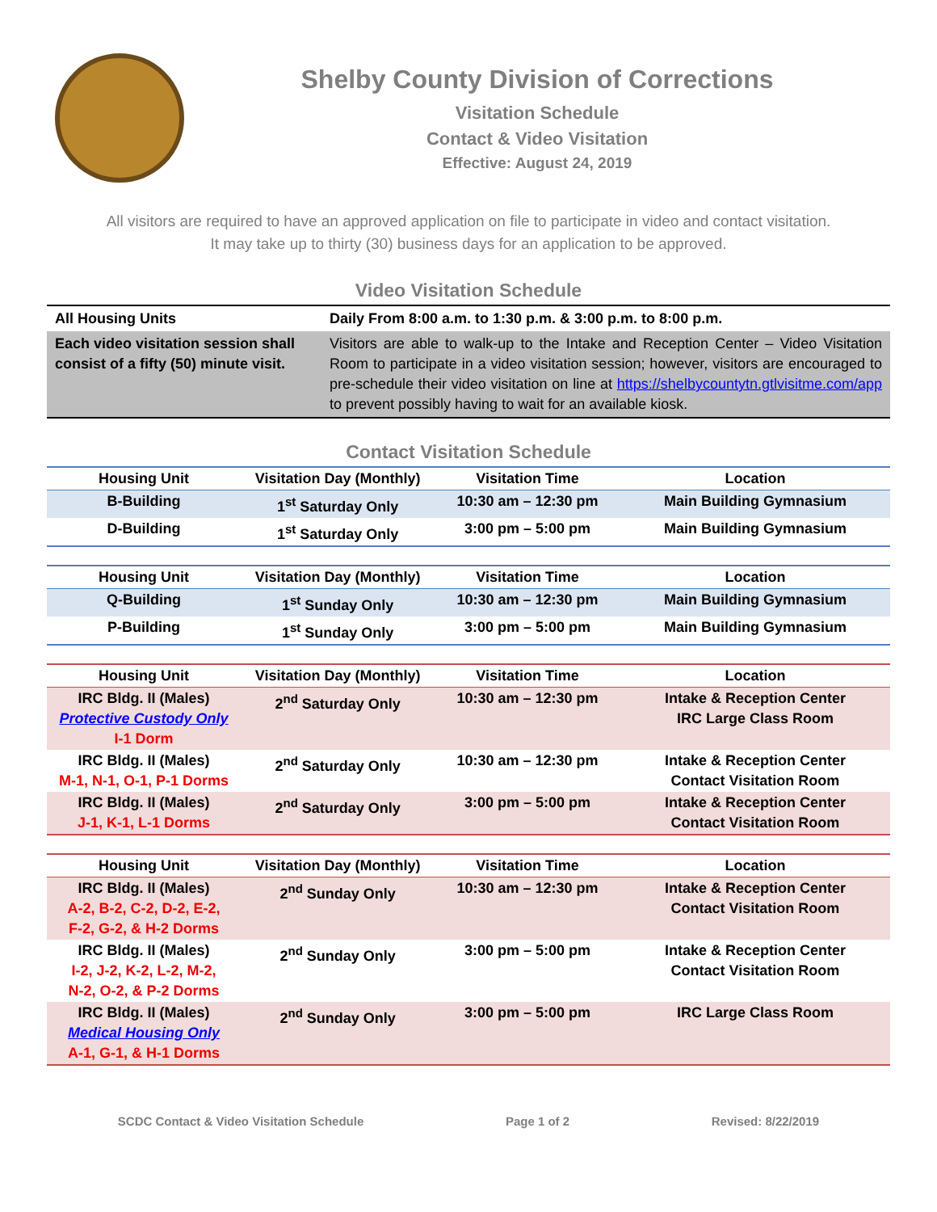Shelby County Division of Corrections
Visitation Schedule
Contact & Video Visitation
Effective: August 24, 2019
All visitors are required to have an approved application on file to participate in video and contact visitation.
It may take up to thirty (30) business days for an application to be approved.
Video Visitation Schedule
| All Housing Units | Daily From 8:00 a.m. to 1:30 p.m. & 3:00 p.m. to 8:00 p.m. |
| Each video visitation session shall consist of a fifty (50) minute visit. | Visitors are able to walk-up to the Intake and Reception Center – Video Visitation Room to participate in a video visitation session; however, visitors are encouraged to pre-schedule their video visitation on line at https://shelbycountytn.gtlvisitme.com/app to prevent possibly having to wait for an available kiosk. |
Contact Visitation Schedule
| Housing Unit | Visitation Day (Monthly) | Visitation Time | Location |
| --- | --- | --- | --- |
| B-Building | 1<sup>st</sup> Saturday Only | 10:30 am – 12:30 pm | Main Building Gymnasium |
| D-Building | 1<sup>st</sup> Saturday Only | 3:00 pm – 5:00 pm | Main Building Gymnasium |
| Housing Unit | Visitation Day (Monthly) | Visitation Time | Location |
| --- | --- | --- | --- |
| Q-Building | 1<sup>st</sup> Sunday Only | 10:30 am – 12:30 pm | Main Building Gymnasium |
| P-Building | 1<sup>st</sup> Sunday Only | 3:00 pm – 5:00 pm | Main Building Gymnasium |
| Housing Unit | Visitation Day (Monthly) | Visitation Time | Location |
| --- | --- | --- | --- |
| IRC Bldg. II (Males) Protective Custody Only I-1 Dorm | 2<sup>nd</sup> Saturday Only | 10:30 am – 12:30 pm | Intake & Reception Center IRC Large Class Room |
| IRC Bldg. II (Males) M-1, N-1, O-1, P-1 Dorms | 2<sup>nd</sup> Saturday Only | 10:30 am – 12:30 pm | Intake & Reception Center Contact Visitation Room |
| IRC Bldg. II (Males) J-1, K-1, L-1 Dorms | 2<sup>nd</sup> Saturday Only | 3:00 pm – 5:00 pm | Intake & Reception Center Contact Visitation Room |
| Housing Unit | Visitation Day (Monthly) | Visitation Time | Location |
| --- | --- | --- | --- |
| IRC Bldg. II (Males) A-2, B-2, C-2, D-2, E-2, F-2, G-2, & H-2 Dorms | 2<sup>nd</sup> Sunday Only | 10:30 am – 12:30 pm | Intake & Reception Center Contact Visitation Room |
| IRC Bldg. II (Males) I-2, J-2, K-2, L-2, M-2, N-2, O-2, & P-2 Dorms | 2<sup>nd</sup> Sunday Only | 3:00 pm – 5:00 pm | Intake & Reception Center Contact Visitation Room |
| IRC Bldg. II (Males) Medical Housing Only A-1, G-1, & H-1 Dorms | 2<sup>nd</sup> Sunday Only | 3:00 pm – 5:00 pm | IRC Large Class Room |
SCDC Contact & Video Visitation Schedule Page 1 of 2 Revised: 8/22/2019